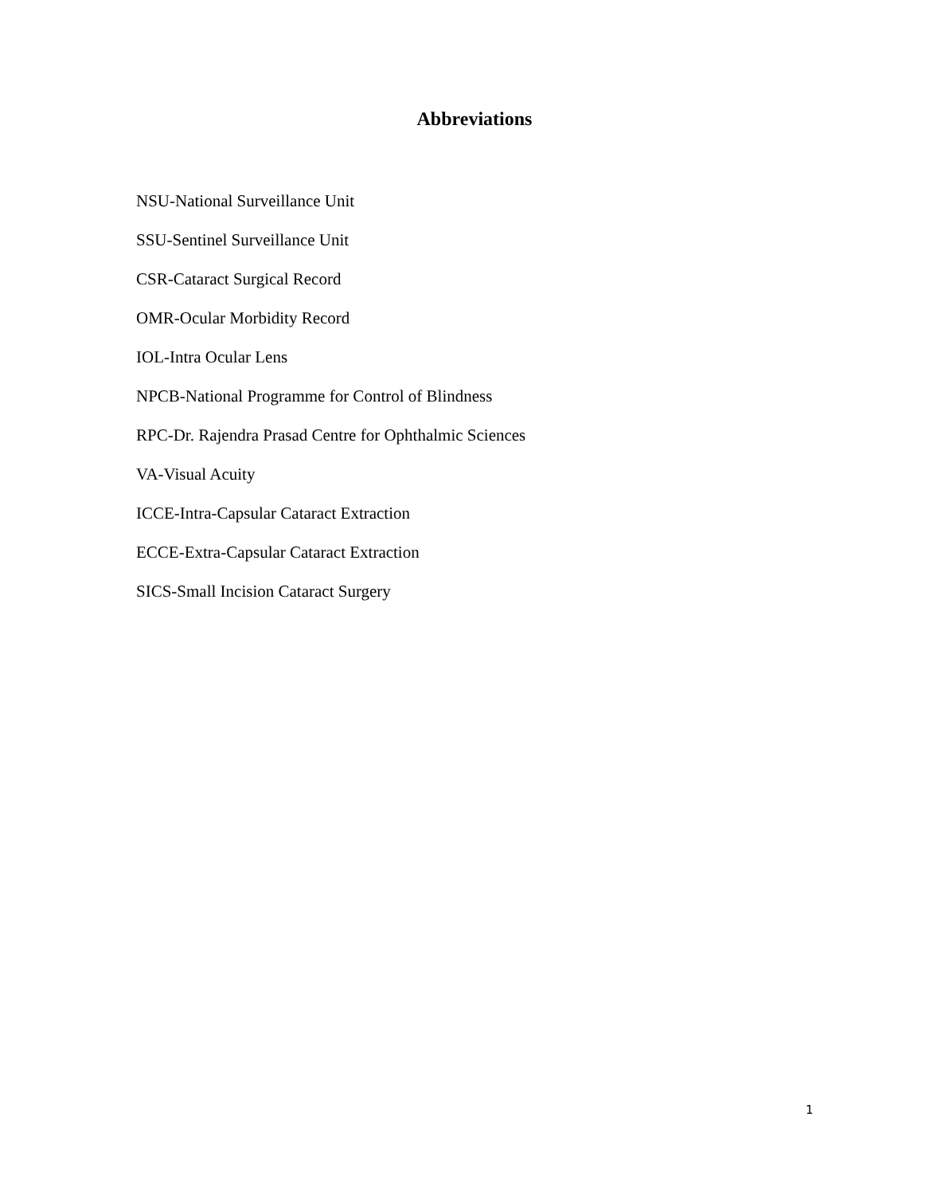Abbreviations
NSU-National Surveillance Unit
SSU-Sentinel Surveillance Unit
CSR-Cataract Surgical Record
OMR-Ocular Morbidity Record
IOL-Intra Ocular Lens
NPCB-National Programme for Control of Blindness
RPC-Dr. Rajendra Prasad Centre for Ophthalmic Sciences
VA-Visual Acuity
ICCE-Intra-Capsular Cataract Extraction
ECCE-Extra-Capsular Cataract Extraction
SICS-Small Incision Cataract Surgery
1